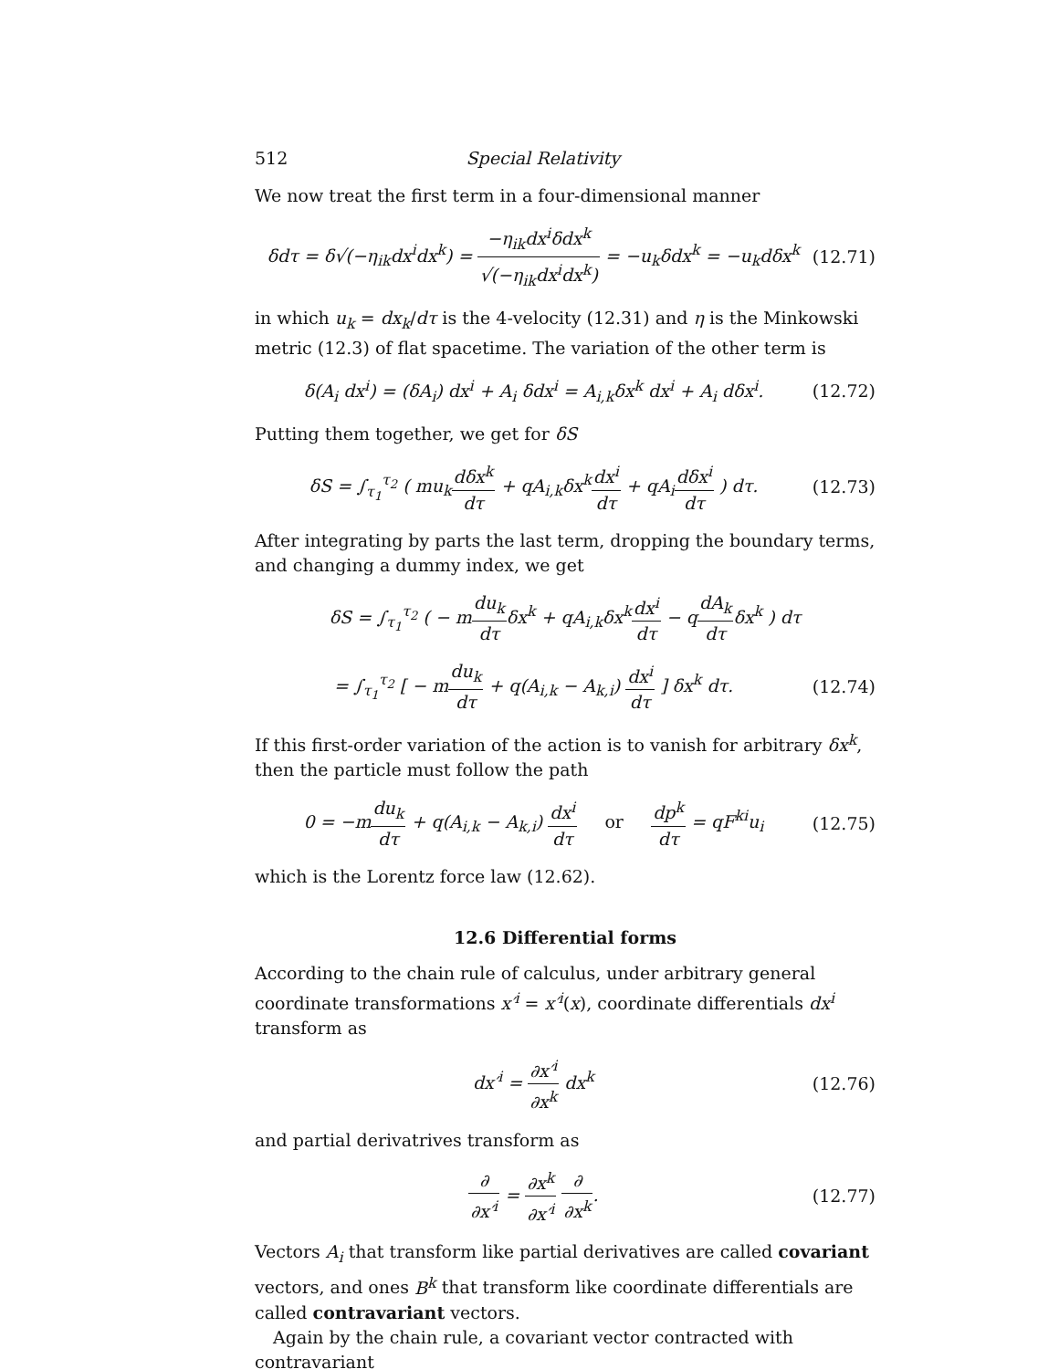512 Special Relativity
We now treat the first term in a four-dimensional manner
δdτ = δ√(−η<sub>ik</sub>dx<sup>i</sup>dx<sup>k</sup>) = −η<sub>ik</sub>dx<sup>i</sup>δdx<sup>k</sup> √(−η<sub>ik</sub>dx<sup>i</sup>dx<sup>k</sup>) = −u<sub>k</sub>δdx<sup>k</sup> = −u<sub>k</sub>dδx<sup>k</sup> (12.71)
in which u<sub>k</sub> = dx<sub>k</sub>/dτ is the 4-velocity (12.31) and η is the Minkowski metric (12.3) of flat spacetime. The variation of the other term is
δ(A<sub>i</sub> dx<sup>i</sup>) = (δA<sub>i</sub>) dx<sup>i</sup> + A<sub>i</sub> δdx<sup>i</sup> = A<sub>i,k</sub>δx<sup>k</sup> dx<sup>i</sup> + A<sub>i</sub> dδx<sup>i</sup>. (12.72)
Putting them together, we get for δS
δS = ∫<sub>τ<sub>1</sub></sub><sup>τ<sub>2</sub></sup> ( mu<sub>k</sub>dδx<sup>k</sup> dτ + qA<sub>i,k</sub>δx<sup>k</sup>dx<sup>i</sup> dτ + qA<sub>i</sub>dδx<sup>i</sup> dτ ) dτ. (12.73)
After integrating by parts the last term, dropping the boundary terms, and changing a dummy index, we get
δS = ∫<sub>τ<sub>1</sub></sub><sup>τ<sub>2</sub></sup> ( − mdu<sub>k</sub> dτδx<sup>k</sup> + qA<sub>i,k</sub>δx<sup>k</sup>dx<sup>i</sup> dτ − qdA<sub>k</sub> dτδx<sup>k</sup> ) dτ
= ∫<sub>τ<sub>1</sub></sub><sup>τ<sub>2</sub></sup> [ − mdu<sub>k</sub> dτ + q(A<sub>i,k</sub> − A<sub>k,i</sub>) dx<sup>i</sup> dτ ] δx<sup>k</sup> dτ. (12.74)
If this first-order variation of the action is to vanish for arbitrary δx<sup>k</sup>, then the particle must follow the path
0 = −mdu<sub>k</sub> dτ + q(A<sub>i,k</sub> − A<sub>k,i</sub>) dx<sup>i</sup> dτ or dp<sup>k</sup> dτ = qF<sup>ki</sup>u<sub>i</sub> (12.75)
which is the Lorentz force law (12.62).
12.6 Differential forms
According to the chain rule of calculus, under arbitrary general coordinate transformations x′<sup>i</sup> = x′<sup>i</sup>(x), coordinate differentials dx<sup>i</sup> transform as
dx′<sup>i</sup> = ∂x′<sup>i</sup> ∂x<sup>k</sup> dx<sup>k</sup> (12.76)
and partial derivatrives transform as
∂ ∂x′<sup>i</sup> = ∂x<sup>k</sup> ∂x′<sup>i</sup> ∂ ∂x<sup>k</sup>. (12.77)
Vectors A<sub>i</sub> that transform like partial derivatives are called covariant vectors, and ones B<sup>k</sup> that transform like coordinate differentials are called contravariant vectors.
Again by the chain rule, a covariant vector contracted with contravariant